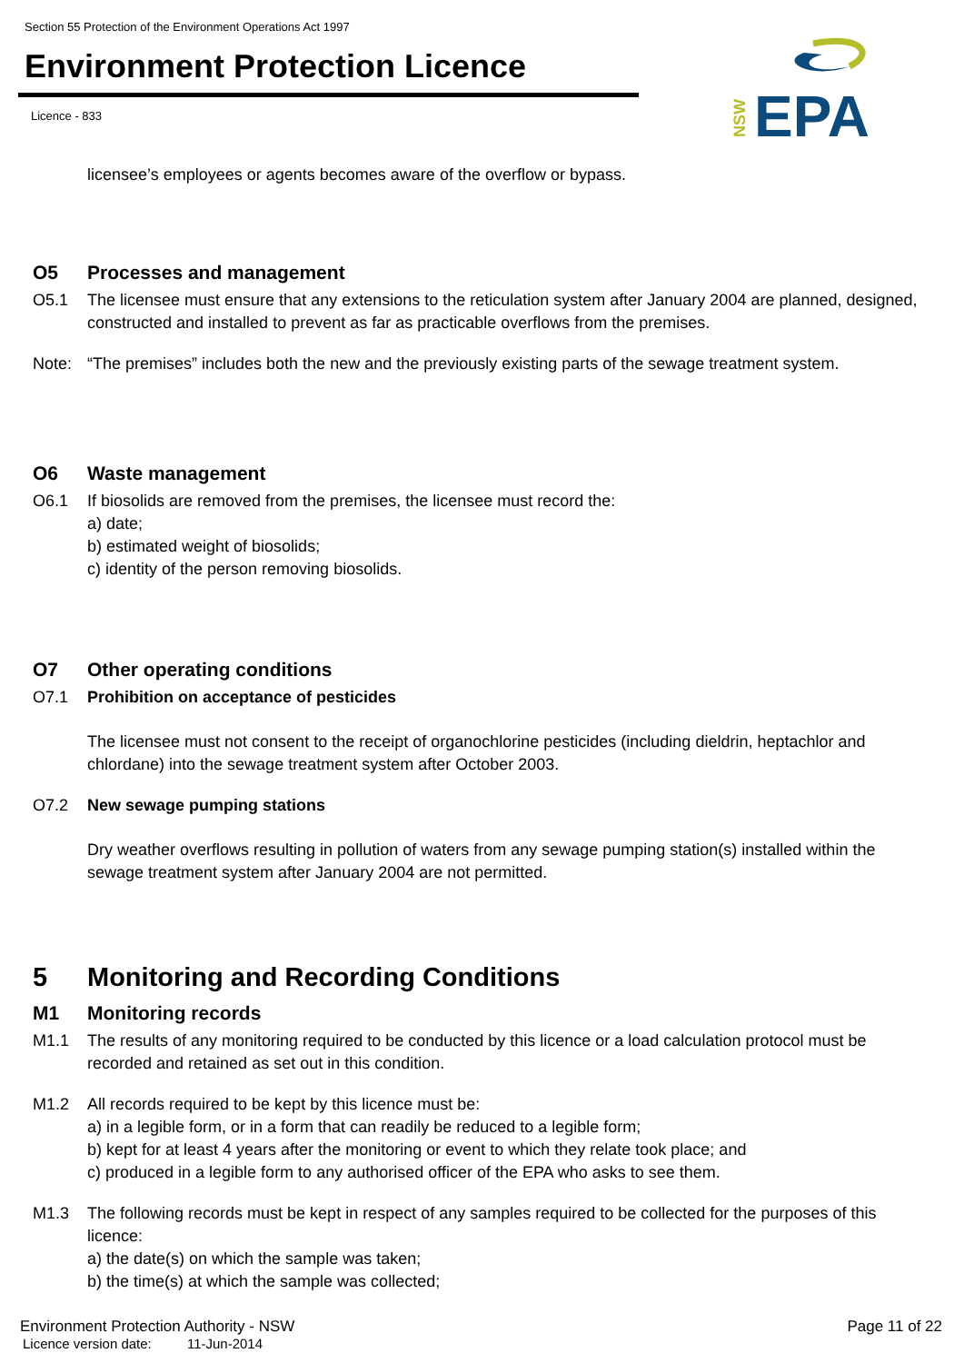Section 55 Protection of the Environment Operations Act 1997
Environment Protection Licence
Licence - 833
NSW
EPA
licensee’s employees or agents becomes aware of the overflow or bypass.
O5 Processes and management
O5.1 The licensee must ensure that any extensions to the reticulation system after January 2004 are planned, designed, constructed and installed to prevent as far as practicable overflows from the premises.
Note: “The premises” includes both the new and the previously existing parts of the sewage treatment system.
O6 Waste management
O6.1 If biosolids are removed from the premises, the licensee must record the:
a) date;
b) estimated weight of biosolids;
c) identity of the person removing biosolids.
O7 Other operating conditions
O7.1 Prohibition on acceptance of pesticides
The licensee must not consent to the receipt of organochlorine pesticides (including dieldrin, heptachlor and chlordane) into the sewage treatment system after October 2003.
O7.2 New sewage pumping stations
Dry weather overflows resulting in pollution of waters from any sewage pumping station(s) installed within the sewage treatment system after January 2004 are not permitted.
5 Monitoring and Recording Conditions
M1 Monitoring records
M1.1 The results of any monitoring required to be conducted by this licence or a load calculation protocol must be recorded and retained as set out in this condition.
M1.2 All records required to be kept by this licence must be:
a) in a legible form, or in a form that can readily be reduced to a legible form;
b) kept for at least 4 years after the monitoring or event to which they relate took place; and
c) produced in a legible form to any authorised officer of the EPA who asks to see them.
M1.3 The following records must be kept in respect of any samples required to be collected for the purposes of this licence:
a) the date(s) on which the sample was taken;
b) the time(s) at which the sample was collected;
Environment Protection Authority - NSW Page 11 of 22
Licence version date: 11-Jun-2014